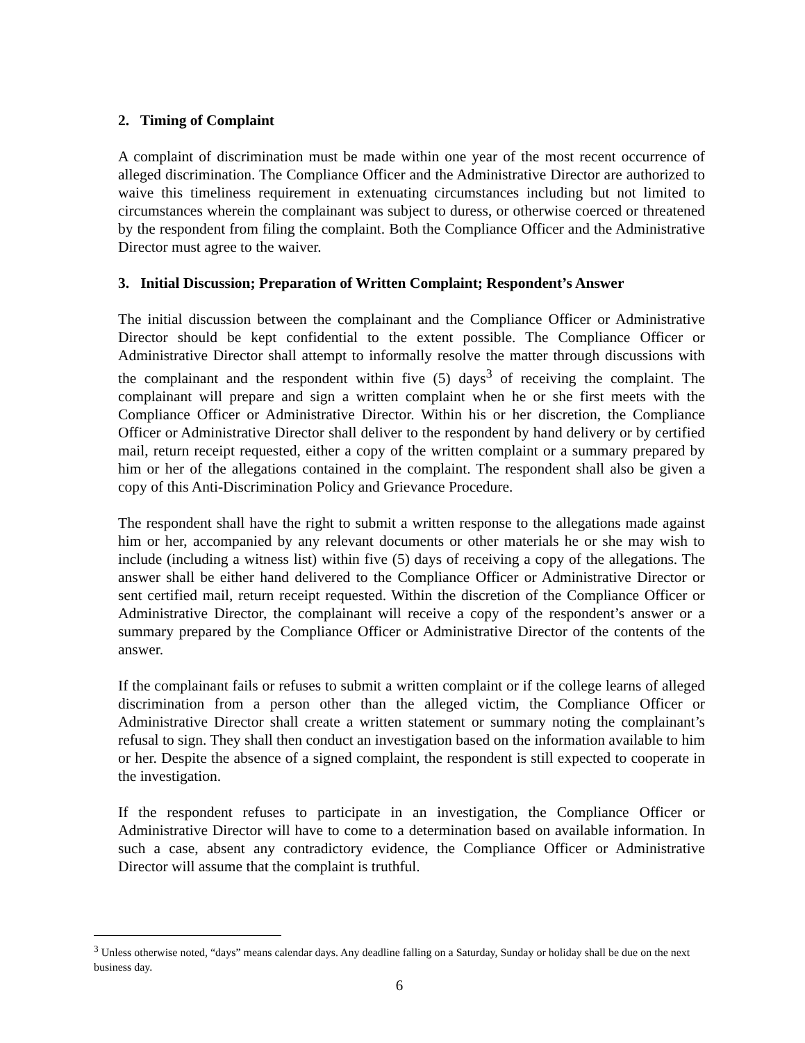2. Timing of Complaint
A complaint of discrimination must be made within one year of the most recent occurrence of alleged discrimination. The Compliance Officer and the Administrative Director are authorized to waive this timeliness requirement in extenuating circumstances including but not limited to circumstances wherein the complainant was subject to duress, or otherwise coerced or threatened by the respondent from filing the complaint. Both the Compliance Officer and the Administrative Director must agree to the waiver.
3. Initial Discussion; Preparation of Written Complaint; Respondent’s Answer
The initial discussion between the complainant and the Compliance Officer or Administrative Director should be kept confidential to the extent possible. The Compliance Officer or Administrative Director shall attempt to informally resolve the matter through discussions with the complainant and the respondent within five (5) days<sup>3</sup> of receiving the complaint. The complainant will prepare and sign a written complaint when he or she first meets with the Compliance Officer or Administrative Director. Within his or her discretion, the Compliance Officer or Administrative Director shall deliver to the respondent by hand delivery or by certified mail, return receipt requested, either a copy of the written complaint or a summary prepared by him or her of the allegations contained in the complaint. The respondent shall also be given a copy of this Anti-Discrimination Policy and Grievance Procedure.
The respondent shall have the right to submit a written response to the allegations made against him or her, accompanied by any relevant documents or other materials he or she may wish to include (including a witness list) within five (5) days of receiving a copy of the allegations. The answer shall be either hand delivered to the Compliance Officer or Administrative Director or sent certified mail, return receipt requested. Within the discretion of the Compliance Officer or Administrative Director, the complainant will receive a copy of the respondent’s answer or a summary prepared by the Compliance Officer or Administrative Director of the contents of the answer.
If the complainant fails or refuses to submit a written complaint or if the college learns of alleged discrimination from a person other than the alleged victim, the Compliance Officer or Administrative Director shall create a written statement or summary noting the complainant’s refusal to sign. They shall then conduct an investigation based on the information available to him or her. Despite the absence of a signed complaint, the respondent is still expected to cooperate in the investigation.
If the respondent refuses to participate in an investigation, the Compliance Officer or Administrative Director will have to come to a determination based on available information. In such a case, absent any contradictory evidence, the Compliance Officer or Administrative Director will assume that the complaint is truthful.
<sup>3</sup> Unless otherwise noted, “days” means calendar days. Any deadline falling on a Saturday, Sunday or holiday shall be due on the next business day.
6